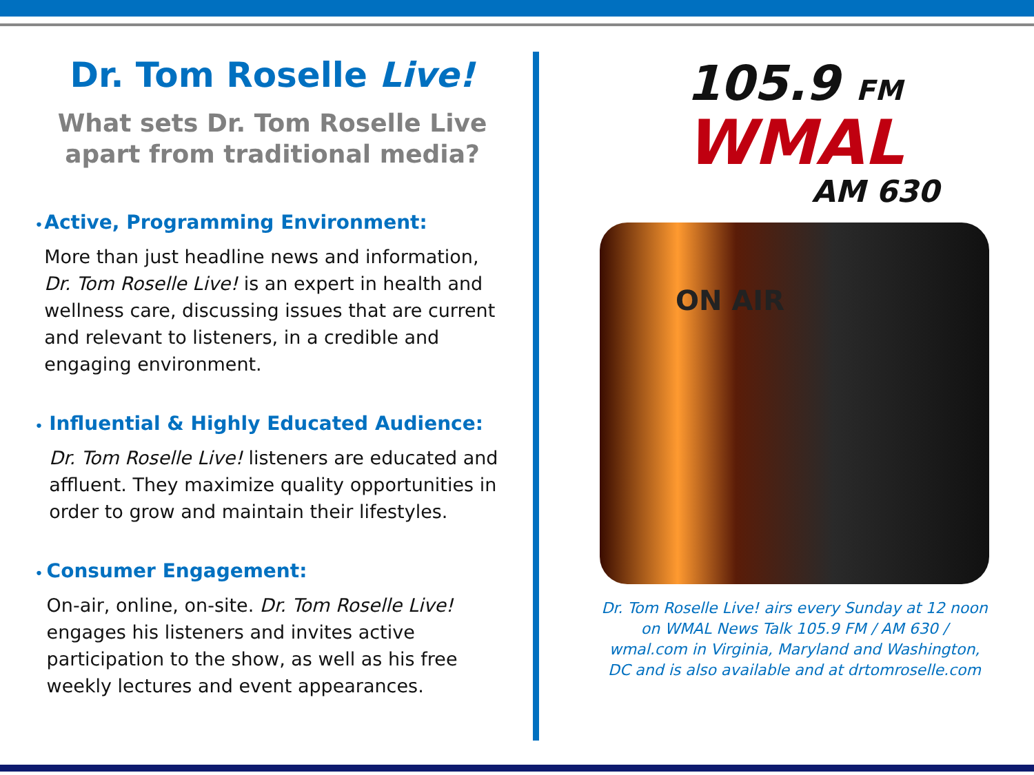Dr. Tom Roselle Live!
What sets Dr. Tom Roselle Live apart from traditional media?
•
Active, Programming Environment:
More than just headline news and information, Dr. Tom Roselle Live! is an expert in health and wellness care, discussing issues that are current and relevant to listeners, in a credible and engaging environment.
•
Influential & Highly Educated Audience:
Dr. Tom Roselle Live! listeners are educated and affluent. They maximize quality opportunities in order to grow and maintain their lifestyles.
•
Consumer Engagement:
On-air, online, on-site. Dr. Tom Roselle Live! engages his listeners and invites active participation to the show, as well as his free weekly lectures and event appearances.
105.9 FM
WMAL
AM 630
ON AIR
Dr. Tom Roselle Live! airs every Sunday at 12 noon on WMAL News Talk 105.9 FM / AM 630 / wmal.com in Virginia, Maryland and Washington, DC and is also available and at drtomroselle.com